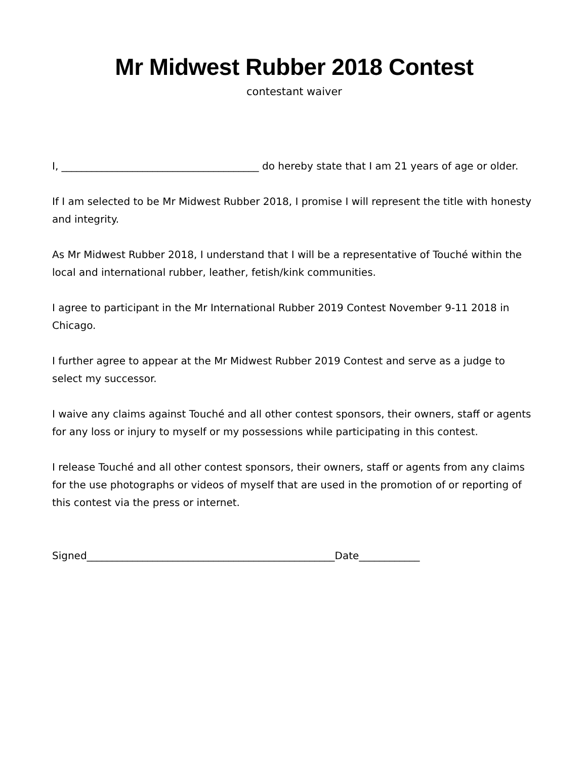Mr Midwest Rubber 2018 Contest
contestant waiver
I, _______________________________________ do hereby state that I am 21 years of age or older.
If I am selected to be Mr Midwest Rubber 2018, I promise I will represent the title with honesty and integrity.
As Mr Midwest Rubber 2018, I understand that I will be a representative of Touché within the local and international rubber, leather, fetish/kink communities.
I agree to participant in the Mr International Rubber 2019 Contest November 9-11 2018 in Chicago.
I further agree to appear at the Mr Midwest Rubber 2019 Contest and serve as a judge to select my successor.
I waive any claims against Touché and all other contest sponsors, their owners, staff or agents for any loss or injury to myself or my possessions while participating in this contest.
I release Touché and all other contest sponsors, their owners, staff or agents from any claims for the use photographs or videos of myself that are used in the promotion of or reporting of this contest via the press or internet.
Signed_________________________________________________Date____________